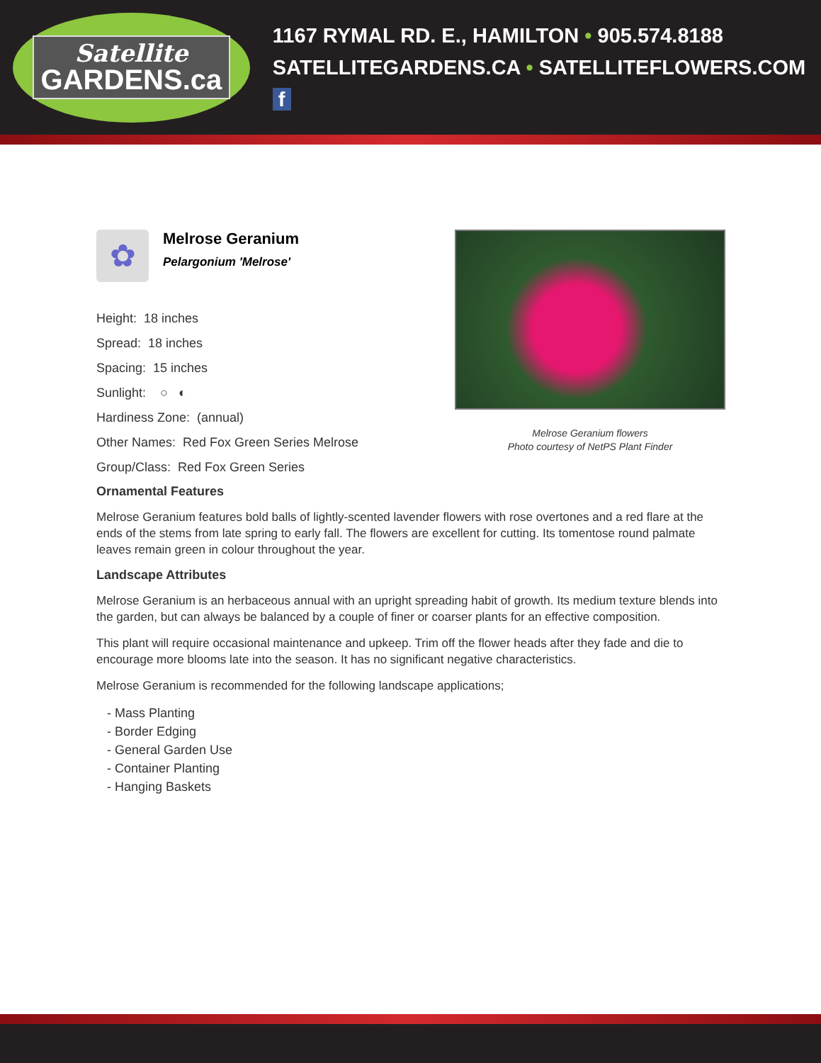Satellite
GARDENS.ca
1167 RYMAL RD. E., HAMILTON • 905.574.8188
SATELLITEGARDENS.CA • SATELLITEFLOWERS.COM f
✿
Melrose Geranium
Pelargonium 'Melrose'
Height: 18 inches
Spread: 18 inches
Spacing: 15 inches
Sunlight: ○ ◐
Hardiness Zone: (annual)
Other Names: Red Fox Green Series Melrose
Group/Class: Red Fox Green Series
Melrose Geranium flowers
Photo courtesy of NetPS Plant Finder
Ornamental Features
Melrose Geranium features bold balls of lightly-scented lavender flowers with rose overtones and a red flare at the ends of the stems from late spring to early fall. The flowers are excellent for cutting. Its tomentose round palmate leaves remain green in colour throughout the year.
Landscape Attributes
Melrose Geranium is an herbaceous annual with an upright spreading habit of growth. Its medium texture blends into the garden, but can always be balanced by a couple of finer or coarser plants for an effective composition.
This plant will require occasional maintenance and upkeep. Trim off the flower heads after they fade and die to encourage more blooms late into the season. It has no significant negative characteristics.
Melrose Geranium is recommended for the following landscape applications;
- Mass Planting
- Border Edging
- General Garden Use
- Container Planting
- Hanging Baskets